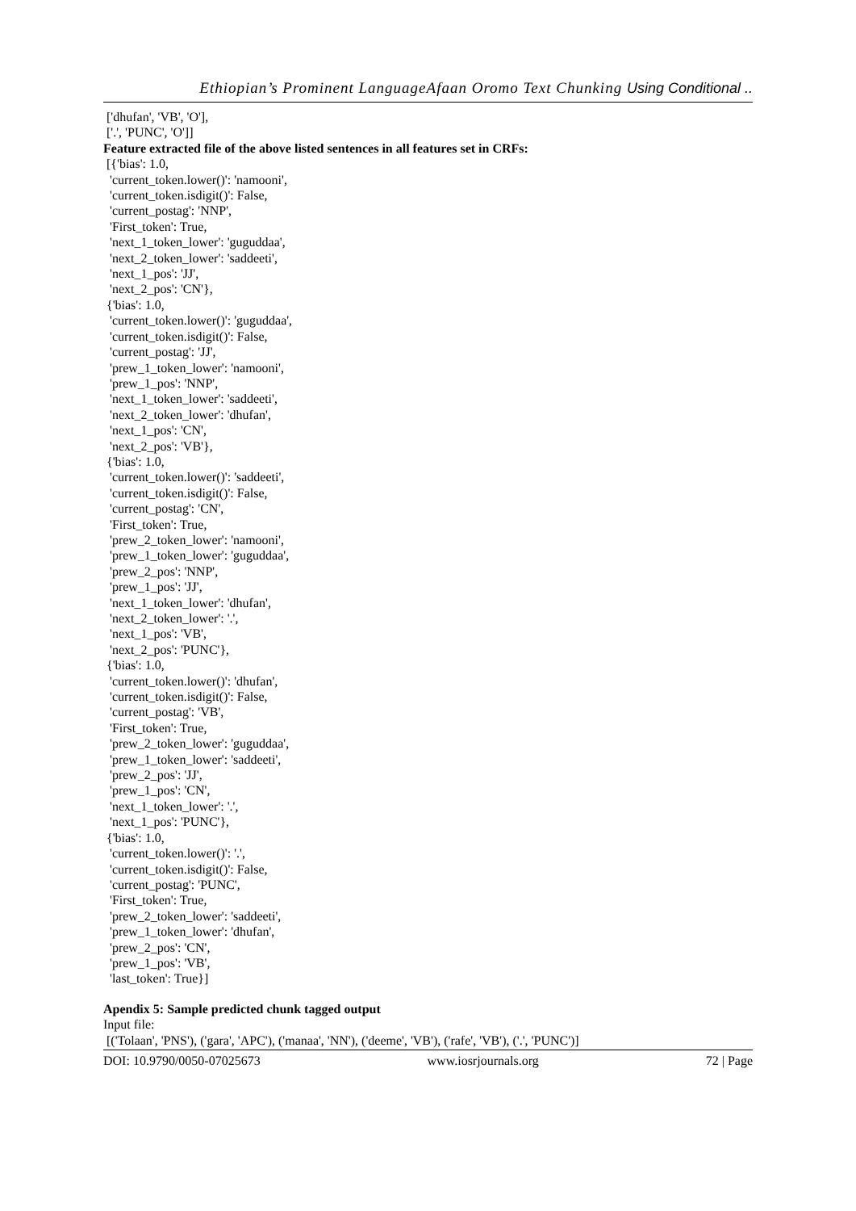Ethiopian’s Prominent LanguageAfaan Oromo Text Chunking Using Conditional ..
['dhufan', 'VB', 'O'], ['.', 'PUNC', 'O']]
Feature extracted file of the above listed sentences in all features set in CRFs:
[{'bias': 1.0, 'current_token.lower()': 'namooni', 'current_token.isdigit()': False, 'current_postag': 'NNP', 'First_token': True, 'next_1_token_lower': 'guguddaa', 'next_2_token_lower': 'saddeeti', 'next_1_pos': 'JJ', 'next_2_pos': 'CN'}, {'bias': 1.0, 'current_token.lower()': 'guguddaa', 'current_token.isdigit()': False, 'current_postag': 'JJ', 'prew_1_token_lower': 'namooni', 'prew_1_pos': 'NNP', 'next_1_token_lower': 'saddeeti', 'next_2_token_lower': 'dhufan', 'next_1_pos': 'CN', 'next_2_pos': 'VB'}, {'bias': 1.0, 'current_token.lower()': 'saddeeti', 'current_token.isdigit()': False, 'current_postag': 'CN', 'First_token': True, 'prew_2_token_lower': 'namooni', 'prew_1_token_lower': 'guguddaa', 'prew_2_pos': 'NNP', 'prew_1_pos': 'JJ', 'next_1_token_lower': 'dhufan', 'next_2_token_lower': '.', 'next_1_pos': 'VB', 'next_2_pos': 'PUNC'}, {'bias': 1.0, 'current_token.lower()': 'dhufan', 'current_token.isdigit()': False, 'current_postag': 'VB', 'First_token': True, 'prew_2_token_lower': 'guguddaa', 'prew_1_token_lower': 'saddeeti', 'prew_2_pos': 'JJ', 'prew_1_pos': 'CN', 'next_1_token_lower': '.', 'next_1_pos': 'PUNC'}, {'bias': 1.0, 'current_token.lower()': '.', 'current_token.isdigit()': False, 'current_postag': 'PUNC', 'First_token': True, 'prew_2_token_lower': 'saddeeti', 'prew_1_token_lower': 'dhufan', 'prew_2_pos': 'CN', 'prew_1_pos': 'VB', 'last_token': True}]
Apendix 5: Sample predicted chunk tagged output
Input file: [('Tolaan', 'PNS'), ('gara', 'APC'), ('manaa', 'NN'), ('deeme', 'VB'), ('rafe', 'VB'), ('.', 'PUNC')]
DOI: 10.9790/0050-07025673 www.iosrjournals.org 72 | Page